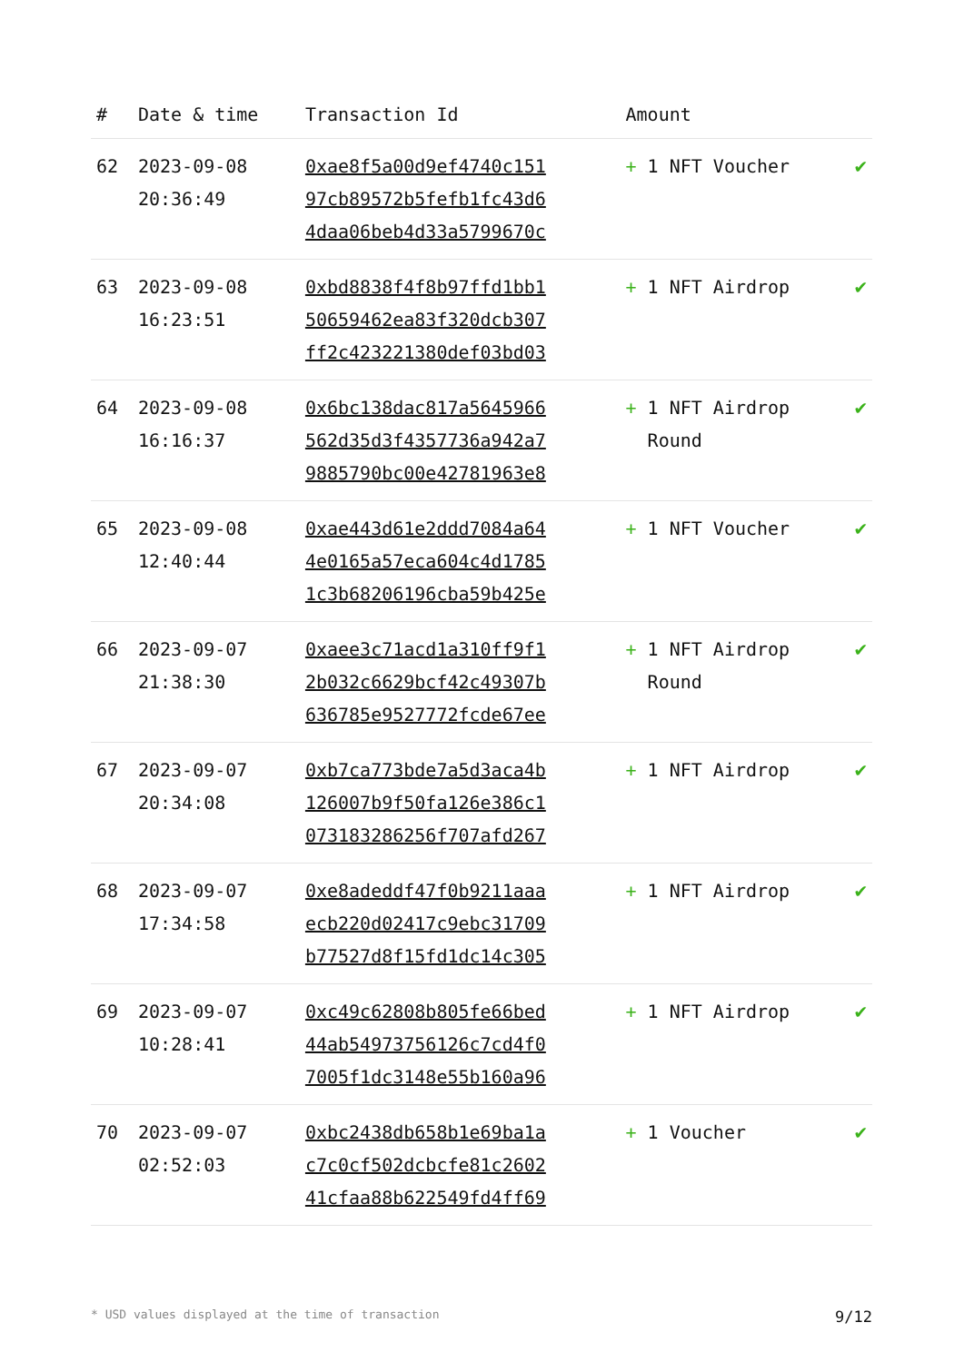| # | Date & time | Transaction Id | Amount | |
| --- | --- | --- | --- | --- |
| 62 | 2023-09-08 20:36:49 | 0xae8f5a00d9ef4740c151 97cb89572b5fefb1fc43d6 4daa06beb4d33a5799670c | + 1 NFT Voucher | ✔ |
| 63 | 2023-09-08 16:23:51 | 0xbd8838f4f8b97ffd1bb1 50659462ea83f320dcb307 ff2c423221380def03bd03 | + 1 NFT Airdrop | ✔ |
| 64 | 2023-09-08 16:16:37 | 0x6bc138dac817a5645966 562d35d3f4357736a942a7 9885790bc00e42781963e8 | + 1 NFT Airdrop Round | ✔ |
| 65 | 2023-09-08 12:40:44 | 0xae443d61e2ddd7084a64 4e0165a57eca604c4d1785 1c3b68206196cba59b425e | + 1 NFT Voucher | ✔ |
| 66 | 2023-09-07 21:38:30 | 0xaee3c71acd1a310ff9f1 2b032c6629bcf42c49307b 636785e9527772fcde67ee | + 1 NFT Airdrop Round | ✔ |
| 67 | 2023-09-07 20:34:08 | 0xb7ca773bde7a5d3aca4b 126007b9f50fa126e386c1 073183286256f707afd267 | + 1 NFT Airdrop | ✔ |
| 68 | 2023-09-07 17:34:58 | 0xe8adeddf47f0b9211aaa ecb220d02417c9ebc31709 b77527d8f15fd1dc14c305 | + 1 NFT Airdrop | ✔ |
| 69 | 2023-09-07 10:28:41 | 0xc49c62808b805fe66bed 44ab54973756126c7cd4f0 7005f1dc3148e55b160a96 | + 1 NFT Airdrop | ✔ |
| 70 | 2023-09-07 02:52:03 | 0xbc2438db658b1e69ba1a c7c0cf502dcbcfe81c2602 41cfaa88b622549fd4ff69 | + 1 Voucher | ✔ |
* USD values displayed at the time of transaction 9/12